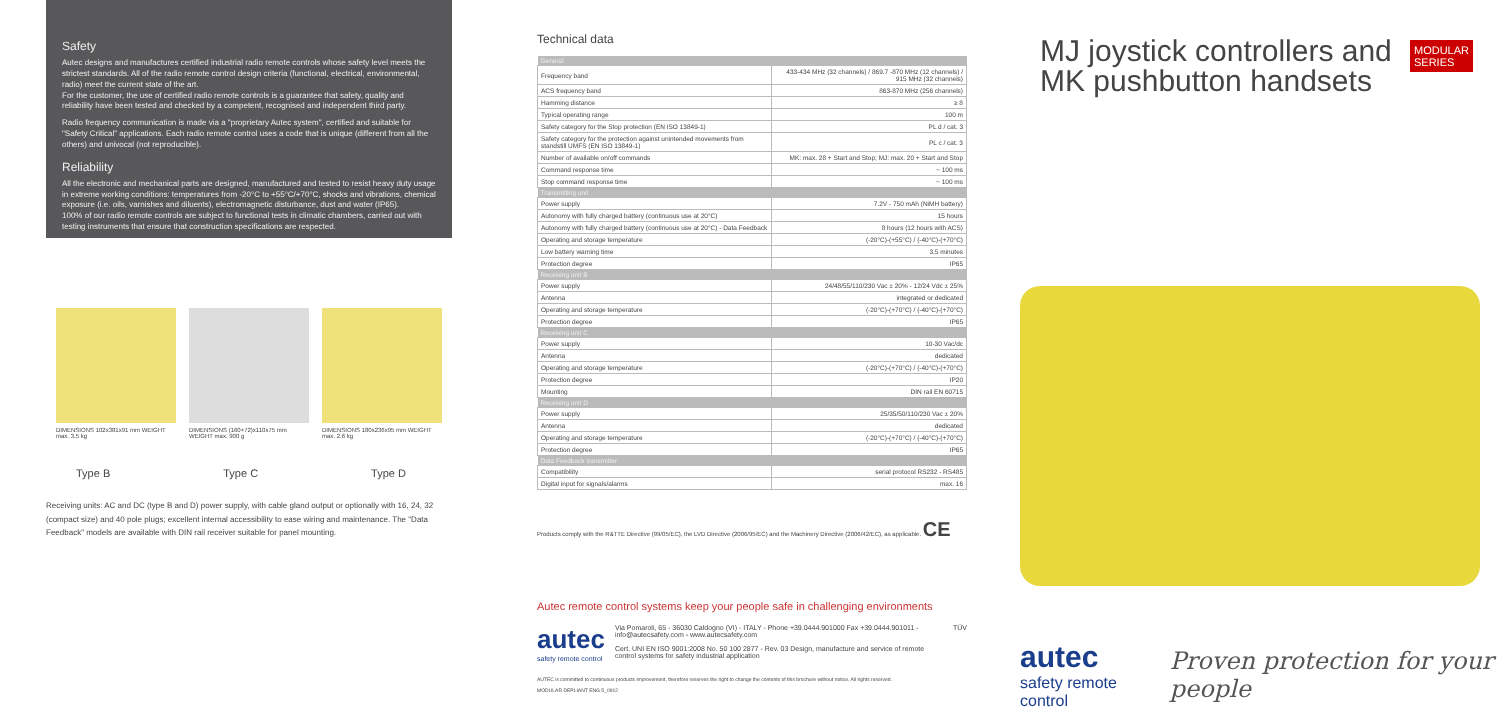Safety
Autec designs and manufactures certified industrial radio remote controls whose safety level meets the strictest standards. All of the radio remote control design criteria (functional, electrical, environmental, radio) meet the current state of the art.
For the customer, the use of certified radio remote controls is a guarantee that safety, quality and reliability have been tested and checked by a competent, recognised and independent third party.
Radio frequency communication is made via a "proprietary Autec system", certified and suitable for "Safety Critical" applications. Each radio remote control uses a code that is unique (different from all the others) and univocal (not reproducible).
Reliability
All the electronic and mechanical parts are designed, manufactured and tested to resist heavy duty usage in extreme working conditions: temperatures from -20°C to +55°C/+70°C, shocks and vibrations, chemical exposure (i.e. oils, varnishes and diluents), electromagnetic disturbance, dust and water (IP65).
100% of our radio remote controls are subject to functional tests in climatic chambers, carried out with testing instruments that ensure that construction specifications are respected.
DIMENSIONS 102x381x91 mm WEIGHT max. 3.5 kg
DIMENSIONS (160+72)x110x75 mm WEIGHT max. 900 g
DIMENSIONS 180x236x95 mm WEIGHT max. 2.6 kg
Type B Type C Type D
Receiving units: AC and DC (type B and D) power supply, with cable gland output or optionally with 16, 24, 32 (compact size) and 40 pole plugs; excellent internal accessibility to ease wiring and maintenance. The "Data Feedback" models are available with DIN rail receiver suitable for panel mounting.
Technical data
| General | |
| --- | --- |
| Frequency band | 433-434 MHz (32 channels) / 869.7 -870 MHz (12 channels) / 915 MHz (32 channels) |
| ACS frequency band | 863-870 MHz (256 channels) |
| Hamming distance | ≥ 8 |
| Typical operating range | 100 m |
| Safety category for the Stop protection (EN ISO 13849-1) | PL d / cat. 3 |
| Safety category for the protection against unintended movements from standstill UMFS (EN ISO 13849-1) | PL c / cat. 3 |
| Number of available on/off commands | MK: max. 28 + Start and Stop; MJ: max. 20 + Start and Stop |
| Command response time | ~ 100 ms |
| Stop command response time | ~ 100 ms |
| Transmitting unit | |
| Power supply | 7.2V - 750 mAh (NiMH battery) |
| Autonomy with fully charged battery (continuous use at 20°C) | 15 hours |
| Autonomy with fully charged battery (continuous use at 20°C) - Data Feedback | 8 hours (12 hours with ACS) |
| Operating and storage temperature | (-20°C)-(+55°C) / (-40°C)-(+70°C) |
| Low battery warning time | 3.5 minutes |
| Protection degree | IP65 |
| Receiving unit B | |
| Power supply | 24/48/55/110/230 Vac ± 20% - 12/24 Vdc ± 25% |
| Antenna | integrated or dedicated |
| Operating and storage temperature | (-20°C)-(+70°C) / (-40°C)-(+70°C) |
| Protection degree | IP65 |
| Receiving unit C | |
| Power supply | 10-30 Vac/dc |
| Antenna | dedicated |
| Operating and storage temperature | (-20°C)-(+70°C) / (-40°C)-(+70°C) |
| Protection degree | IP20 |
| Mounting | DIN rail EN 60715 |
| Receiving unit D | |
| Power supply | 25/35/50/110/230 Vac ± 20% |
| Antenna | dedicated |
| Operating and storage temperature | (-20°C)-(+70°C) / (-40°C)-(+70°C) |
| Protection degree | IP65 |
| Data Feedback transmitter | |
| Compatibility | serial protocol RS232 - RS485 |
| Digital input for signals/alarms | max. 16 |
Products comply with the R&TTE Directive (99/05/EC), the LVD Directive (2006/95/EC) and the Machinery Directive (2006/42/EC), as applicable. CE
Autec remote control systems keep your people safe in challenging environments
autec
safety remote control
Via Pomaroli, 65 - 36030 Caldogno (VI) - ITALY - Phone +39.0444.901000 Fax +39.0444.901011 - info@autecsafety.com - www.autecsafety.com
Cert. UNI EN ISO 9001:2008 No. 50 100 2877 - Rev. 03 Design, manufacture and service of remote control systems for safety industrial application
TÜV
AUTEC is committed to continuous products improvement, therefore reserves the right to change the contents of this brochure without notice. All rights reserved.
MODULAR DEPLIANT ENG 5_0912
MJ joystick controllers and
MK pushbutton handsets
MODULAR
SERIES
autec
safety remote control
Proven protection for your people